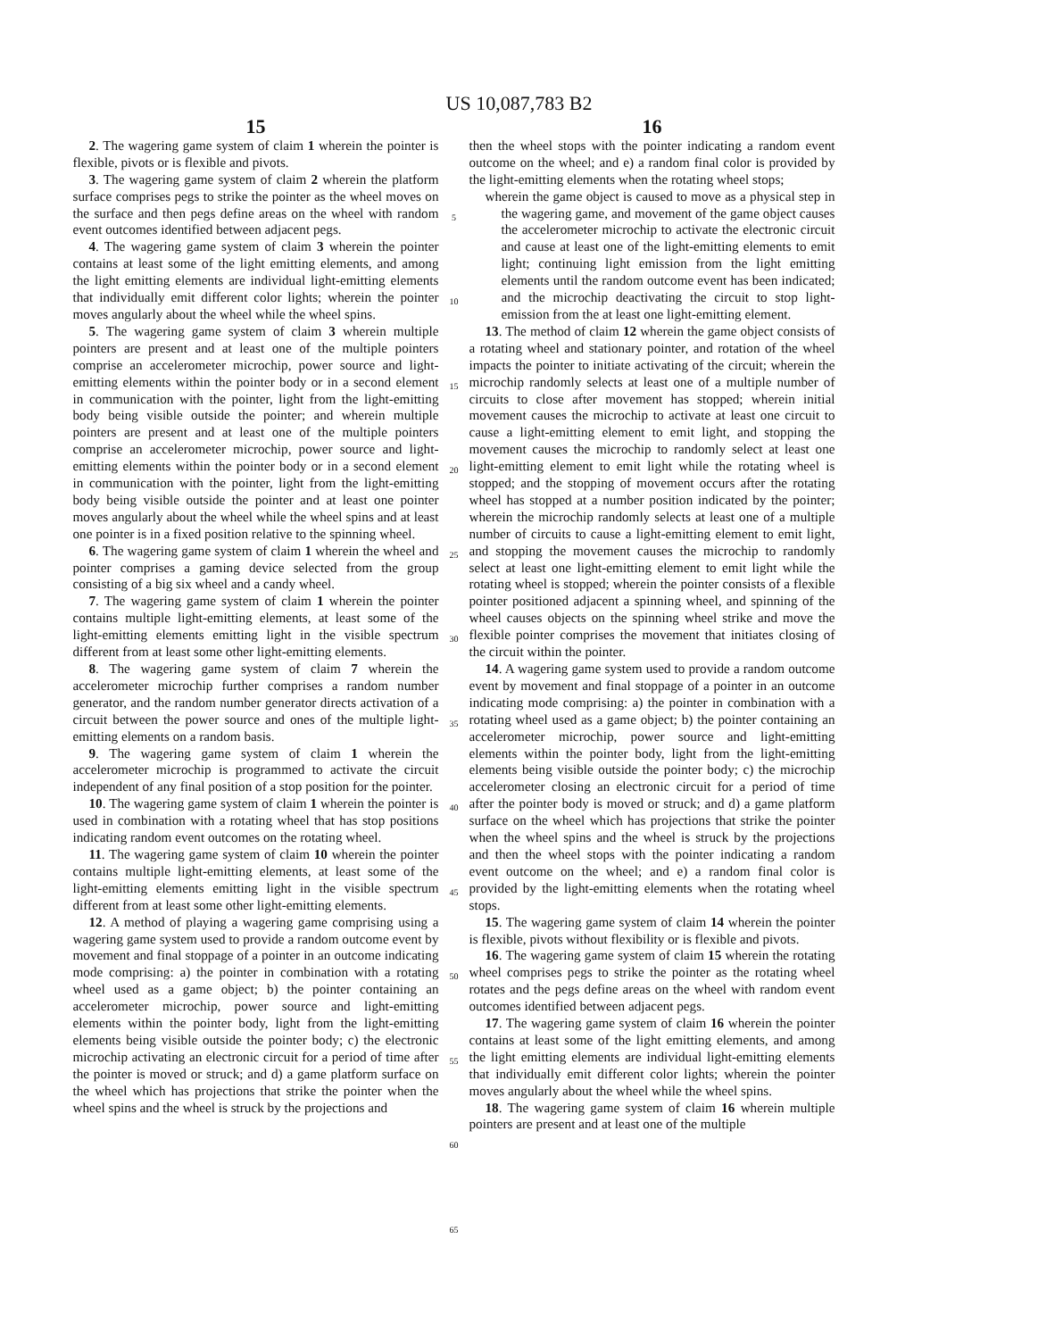US 10,087,783 B2
15
2. The wagering game system of claim 1 wherein the pointer is flexible, pivots or is flexible and pivots.
3. The wagering game system of claim 2 wherein the platform surface comprises pegs to strike the pointer as the wheel moves on the surface and then pegs define areas on the wheel with random event outcomes identified between adjacent pegs.
4. The wagering game system of claim 3 wherein the pointer contains at least some of the light emitting elements, and among the light emitting elements are individual light-emitting elements that individually emit different color lights; wherein the pointer moves angularly about the wheel while the wheel spins.
5. The wagering game system of claim 3 wherein multiple pointers are present and at least one of the multiple pointers comprise an accelerometer microchip, power source and light-emitting elements within the pointer body or in a second element in communication with the pointer, light from the light-emitting body being visible outside the pointer; and wherein multiple pointers are present and at least one of the multiple pointers comprise an accelerometer microchip, power source and light-emitting elements within the pointer body or in a second element in communication with the pointer, light from the light-emitting body being visible outside the pointer and at least one pointer moves angularly about the wheel while the wheel spins and at least one pointer is in a fixed position relative to the spinning wheel.
6. The wagering game system of claim 1 wherein the wheel and pointer comprises a gaming device selected from the group consisting of a big six wheel and a candy wheel.
7. The wagering game system of claim 1 wherein the pointer contains multiple light-emitting elements, at least some of the light-emitting elements emitting light in the visible spectrum different from at least some other light-emitting elements.
8. The wagering game system of claim 7 wherein the accelerometer microchip further comprises a random number generator, and the random number generator directs activation of a circuit between the power source and ones of the multiple light-emitting elements on a random basis.
9. The wagering game system of claim 1 wherein the accelerometer microchip is programmed to activate the circuit independent of any final position of a stop position for the pointer.
10. The wagering game system of claim 1 wherein the pointer is used in combination with a rotating wheel that has stop positions indicating random event outcomes on the rotating wheel.
11. The wagering game system of claim 10 wherein the pointer contains multiple light-emitting elements, at least some of the light-emitting elements emitting light in the visible spectrum different from at least some other light-emitting elements.
12. A method of playing a wagering game comprising using a wagering game system used to provide a random outcome event by movement and final stoppage of a pointer in an outcome indicating mode comprising: a) the pointer in combination with a rotating wheel used as a game object; b) the pointer containing an accelerometer microchip, power source and light-emitting elements within the pointer body, light from the light-emitting elements being visible outside the pointer body; c) the electronic microchip activating an electronic circuit for a period of time after the pointer is moved or struck; and d) a game platform surface on the wheel which has projections that strike the pointer when the wheel spins and the wheel is struck by the projections and
5
10
15
20
25
30
35
40
45
50
55
60
65
16
then the wheel stops with the pointer indicating a random event outcome on the wheel; and e) a random final color is provided by the light-emitting elements when the rotating wheel stops;
wherein the game object is caused to move as a physical step in the wagering game, and movement of the game object causes the accelerometer microchip to activate the electronic circuit and cause at least one of the light-emitting elements to emit light; continuing light emission from the light emitting elements until the random outcome event has been indicated; and the microchip deactivating the circuit to stop light-emission from the at least one light-emitting element.
13. The method of claim 12 wherein the game object consists of a rotating wheel and stationary pointer, and rotation of the wheel impacts the pointer to initiate activating of the circuit; wherein the microchip randomly selects at least one of a multiple number of circuits to close after movement has stopped; wherein initial movement causes the microchip to activate at least one circuit to cause a light-emitting element to emit light, and stopping the movement causes the microchip to randomly select at least one light-emitting element to emit light while the rotating wheel is stopped; and the stopping of movement occurs after the rotating wheel has stopped at a number position indicated by the pointer; wherein the microchip randomly selects at least one of a multiple number of circuits to cause a light-emitting element to emit light, and stopping the movement causes the microchip to randomly select at least one light-emitting element to emit light while the rotating wheel is stopped; wherein the pointer consists of a flexible pointer positioned adjacent a spinning wheel, and spinning of the wheel causes objects on the spinning wheel strike and move the flexible pointer comprises the movement that initiates closing of the circuit within the pointer.
14. A wagering game system used to provide a random outcome event by movement and final stoppage of a pointer in an outcome indicating mode comprising: a) the pointer in combination with a rotating wheel used as a game object; b) the pointer containing an accelerometer microchip, power source and light-emitting elements within the pointer body, light from the light-emitting elements being visible outside the pointer body; c) the microchip accelerometer closing an electronic circuit for a period of time after the pointer body is moved or struck; and d) a game platform surface on the wheel which has projections that strike the pointer when the wheel spins and the wheel is struck by the projections and then the wheel stops with the pointer indicating a random event outcome on the wheel; and e) a random final color is provided by the light-emitting elements when the rotating wheel stops.
15. The wagering game system of claim 14 wherein the pointer is flexible, pivots without flexibility or is flexible and pivots.
16. The wagering game system of claim 15 wherein the rotating wheel comprises pegs to strike the pointer as the rotating wheel rotates and the pegs define areas on the wheel with random event outcomes identified between adjacent pegs.
17. The wagering game system of claim 16 wherein the pointer contains at least some of the light emitting elements, and among the light emitting elements are individual light-emitting elements that individually emit different color lights; wherein the pointer moves angularly about the wheel while the wheel spins.
18. The wagering game system of claim 16 wherein multiple pointers are present and at least one of the multiple